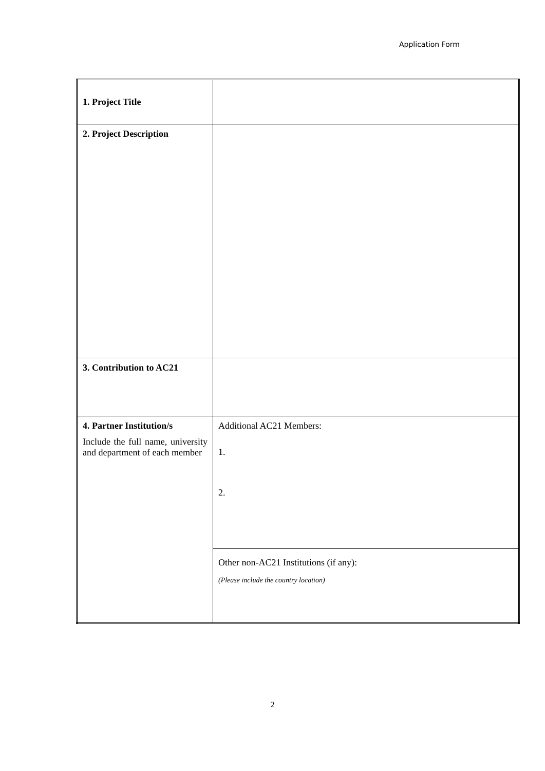Application Form
| 1. Project Title | |
| 2. Project Description | |
| 3. Contribution to AC21 | |
| 4. Partner Institution/s Include the full name, university and department of each member | Additional AC21 Members: 1. 2. |
| | Other non-AC21 Institutions (if any): (Please include the country location) |
2